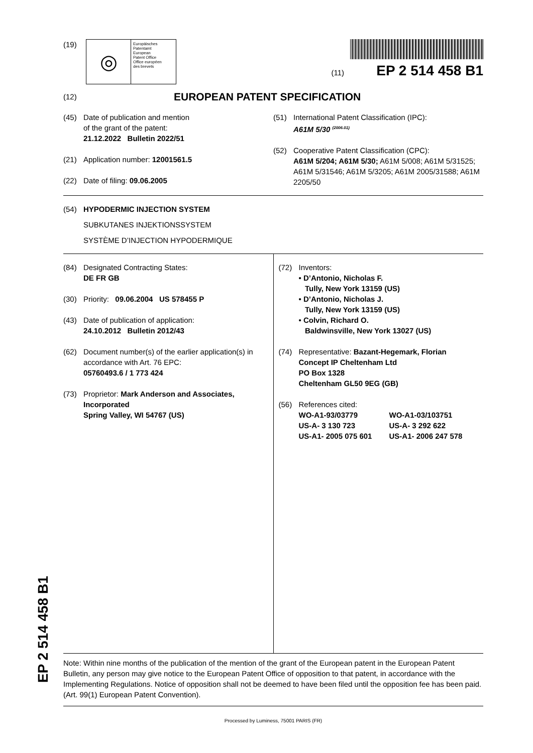(19)
◎
Europäisches
Patentamt
European
Patent Office
Office européen
des brevets
(11) EP 2 514 458 B1
(12)
EUROPEAN PATENT SPECIFICATION
(45) Date of publication and mention
of the grant of the patent:
21.12.2022 Bulletin 2022/51
(21) Application number: 12001561.5
(22) Date of filing: 09.06.2005
(51) International Patent Classification (IPC):
A61M 5/30 <sup>(2006.01)</sup>
(52) Cooperative Patent Classification (CPC):
A61M 5/204; A61M 5/30; A61M 5/008; A61M 5/31525; A61M 5/31546; A61M 5/3205; A61M 2005/31588; A61M 2205/50
(54) HYPODERMIC INJECTION SYSTEM
SUBKUTANES INJEKTIONSSYSTEM
SYSTÈME D’INJECTION HYPODERMIQUE
(84) Designated Contracting States:
DE FR GB
(30) Priority: 09.06.2004 US 578455 P
(43) Date of publication of application:
24.10.2012 Bulletin 2012/43
(62) Document number(s) of the earlier application(s) in
accordance with Art. 76 EPC:
05760493.6 / 1 773 424
(73) Proprietor: Mark Anderson and Associates,
Incorporated
Spring Valley, WI 54767 (US)
(72) Inventors:
• D’Antonio, Nicholas F.
Tully, New York 13159 (US)
• D’Antonio, Nicholas J.
Tully, New York 13159 (US)
• Colvin, Richard O.
Baldwinsville, New York 13027 (US)
(74) Representative: Bazant-Hegemark, Florian
Concept IP Cheltenham Ltd
PO Box 1328
Cheltenham GL50 9EG (GB)
(56) References cited:
WO-A1-93/03779 WO-A1-03/103751 US-A- 3 130 723 US-A- 3 292 622 US-A1- 2005 075 601 US-A1- 2006 247 578
Note: Within nine months of the publication of the mention of the grant of the European patent in the European Patent Bulletin, any person may give notice to the European Patent Office of opposition to that patent, in accordance with the Implementing Regulations. Notice of opposition shall not be deemed to have been filed until the opposition fee has been paid. (Art. 99(1) European Patent Convention).
Processed by Luminess, 75001 PARIS (FR)
EP 2 514 458 B1